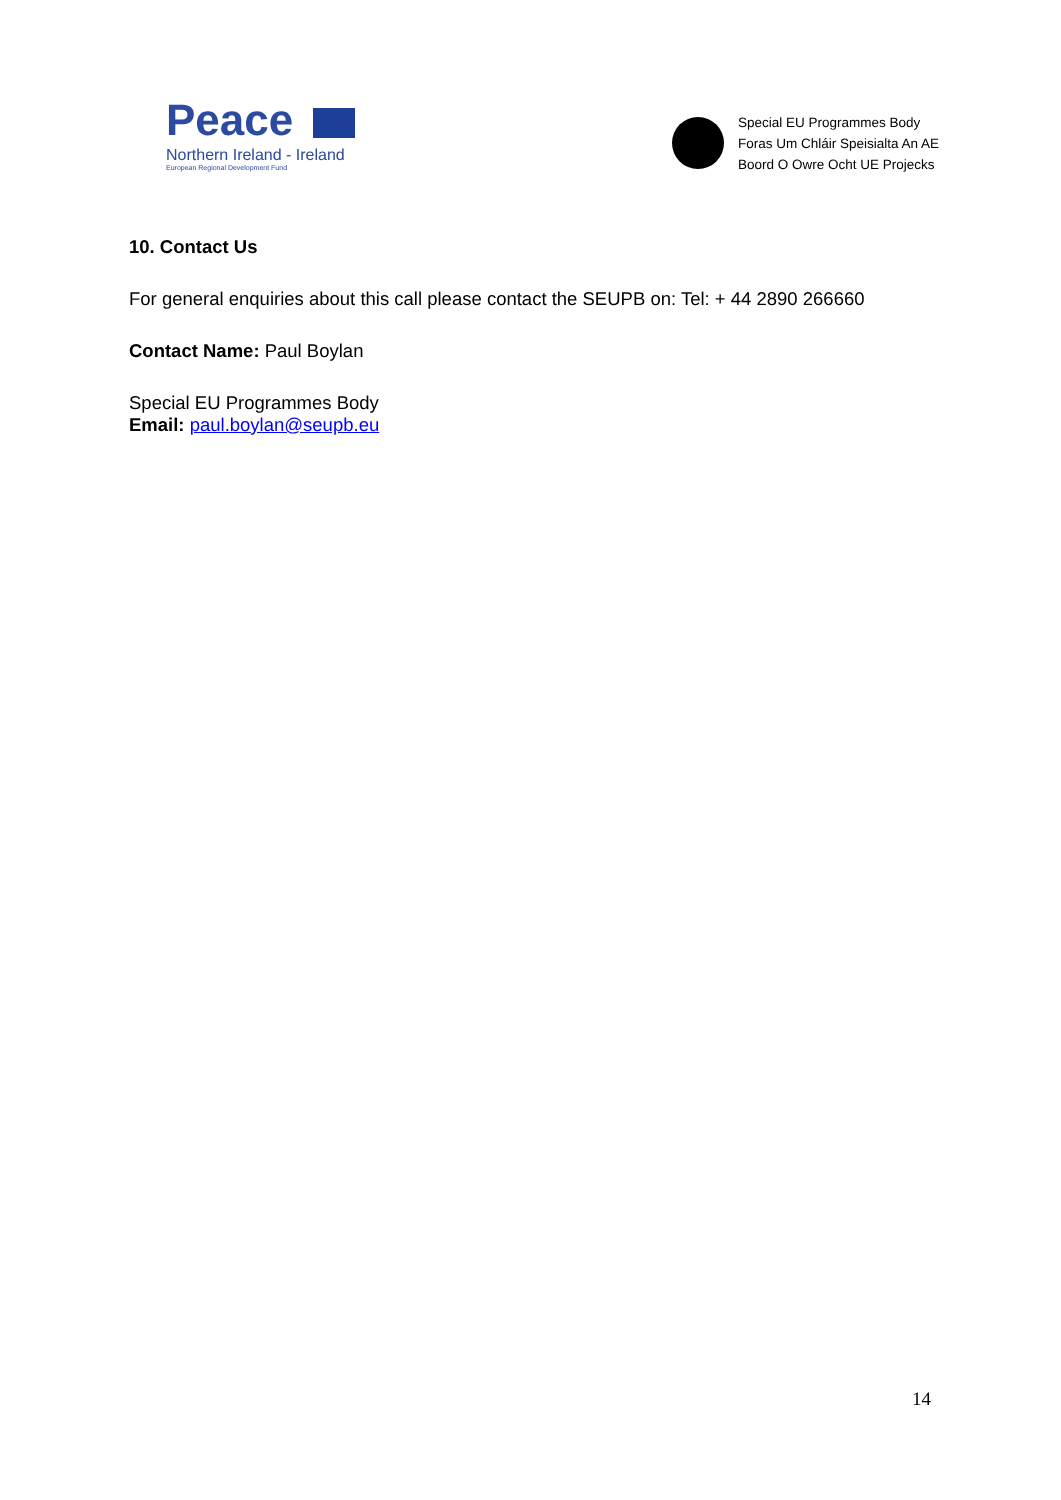Peace
Northern Ireland - Ireland
European Regional Development Fund
Special EU Programmes Body
Foras Um Chláir Speisialta An AE
Boord O Owre Ocht UE Projecks
10. Contact Us
For general enquiries about this call please contact the SEUPB on: Tel: + 44 2890 266660
Contact Name: Paul Boylan
Special EU Programmes Body
Email: paul.boylan@seupb.eu
14